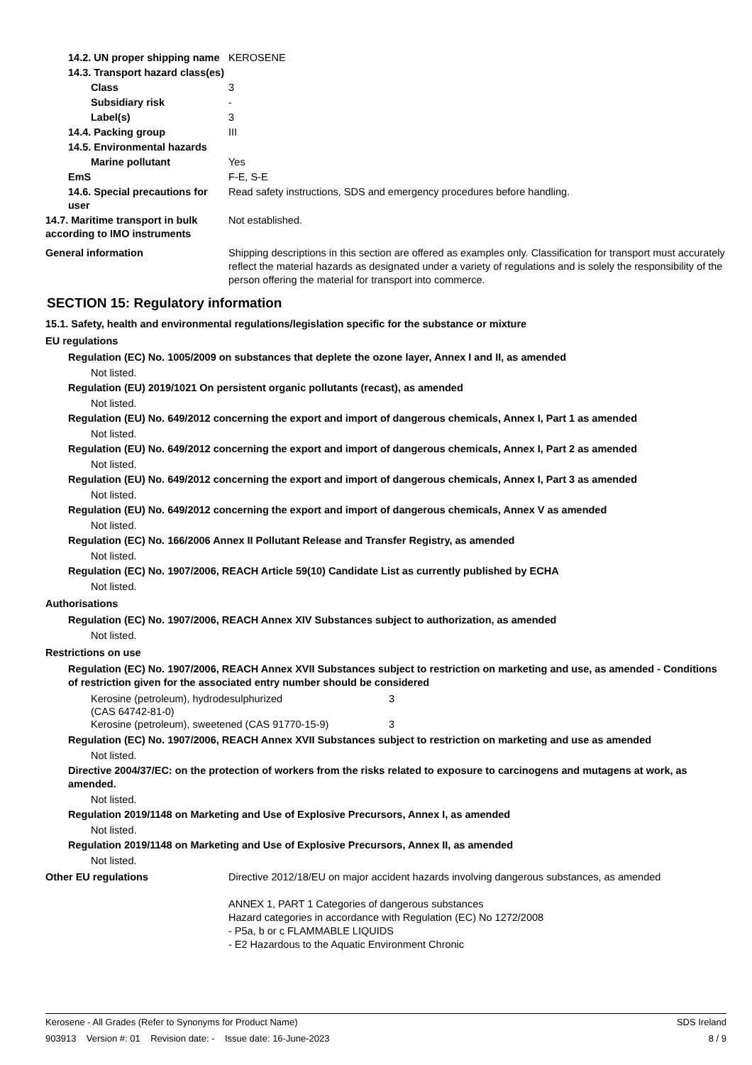14.2. UN proper shipping name
KEROSENE
14.3. Transport hazard class(es)
Class 3
Subsidiary risk -
Label(s) 3
14.4. Packing group III
14.5. Environmental hazards
Marine pollutant Yes
EmS F-E, S-E
14.6. Special precautions for user
Read safety instructions, SDS and emergency procedures before handling.
14.7. Maritime transport in bulk according to IMO instruments
Not established.
General information Shipping descriptions in this section are offered as examples only. Classification for transport must accurately reflect the material hazards as designated under a variety of regulations and is solely the responsibility of the person offering the material for transport into commerce.
SECTION 15: Regulatory information
15.1. Safety, health and environmental regulations/legislation specific for the substance or mixture
EU regulations
Regulation (EC) No. 1005/2009 on substances that deplete the ozone layer, Annex I and II, as amended
Not listed.
Regulation (EU) 2019/1021 On persistent organic pollutants (recast), as amended
Not listed.
Regulation (EU) No. 649/2012 concerning the export and import of dangerous chemicals, Annex I, Part 1 as amended
Not listed.
Regulation (EU) No. 649/2012 concerning the export and import of dangerous chemicals, Annex I, Part 2 as amended
Not listed.
Regulation (EU) No. 649/2012 concerning the export and import of dangerous chemicals, Annex I, Part 3 as amended
Not listed.
Regulation (EU) No. 649/2012 concerning the export and import of dangerous chemicals, Annex V as amended
Not listed.
Regulation (EC) No. 166/2006 Annex II Pollutant Release and Transfer Registry, as amended
Not listed.
Regulation (EC) No. 1907/2006, REACH Article 59(10) Candidate List as currently published by ECHA
Not listed.
Authorisations
Regulation (EC) No. 1907/2006, REACH Annex XIV Substances subject to authorization, as amended
Not listed.
Restrictions on use
Regulation (EC) No. 1907/2006, REACH Annex XVII Substances subject to restriction on marketing and use, as amended - Conditions of restriction given for the associated entry number should be considered
Kerosine (petroleum), hydrodesulphurized
(CAS 64742-81-0)
3
Kerosine (petroleum), sweetened (CAS 91770-15-9) 3
Regulation (EC) No. 1907/2006, REACH Annex XVII Substances subject to restriction on marketing and use as amended
Not listed.
Directive 2004/37/EC: on the protection of workers from the risks related to exposure to carcinogens and mutagens at work, as amended.
Not listed.
Regulation 2019/1148 on Marketing and Use of Explosive Precursors, Annex I, as amended
Not listed.
Regulation 2019/1148 on Marketing and Use of Explosive Precursors, Annex II, as amended
Not listed.
Other EU regulations Directive 2012/18/EU on major accident hazards involving dangerous substances, as amended
ANNEX 1, PART 1 Categories of dangerous substances
Hazard categories in accordance with Regulation (EC) No 1272/2008
- P5a, b or c FLAMMABLE LIQUIDS
- E2 Hazardous to the Aquatic Environment Chronic
Kerosene - All Grades (Refer to Synonyms for Product Name) SDS Ireland
903913 Version #: 01 Revision date: - Issue date: 16-June-2023 8 / 9